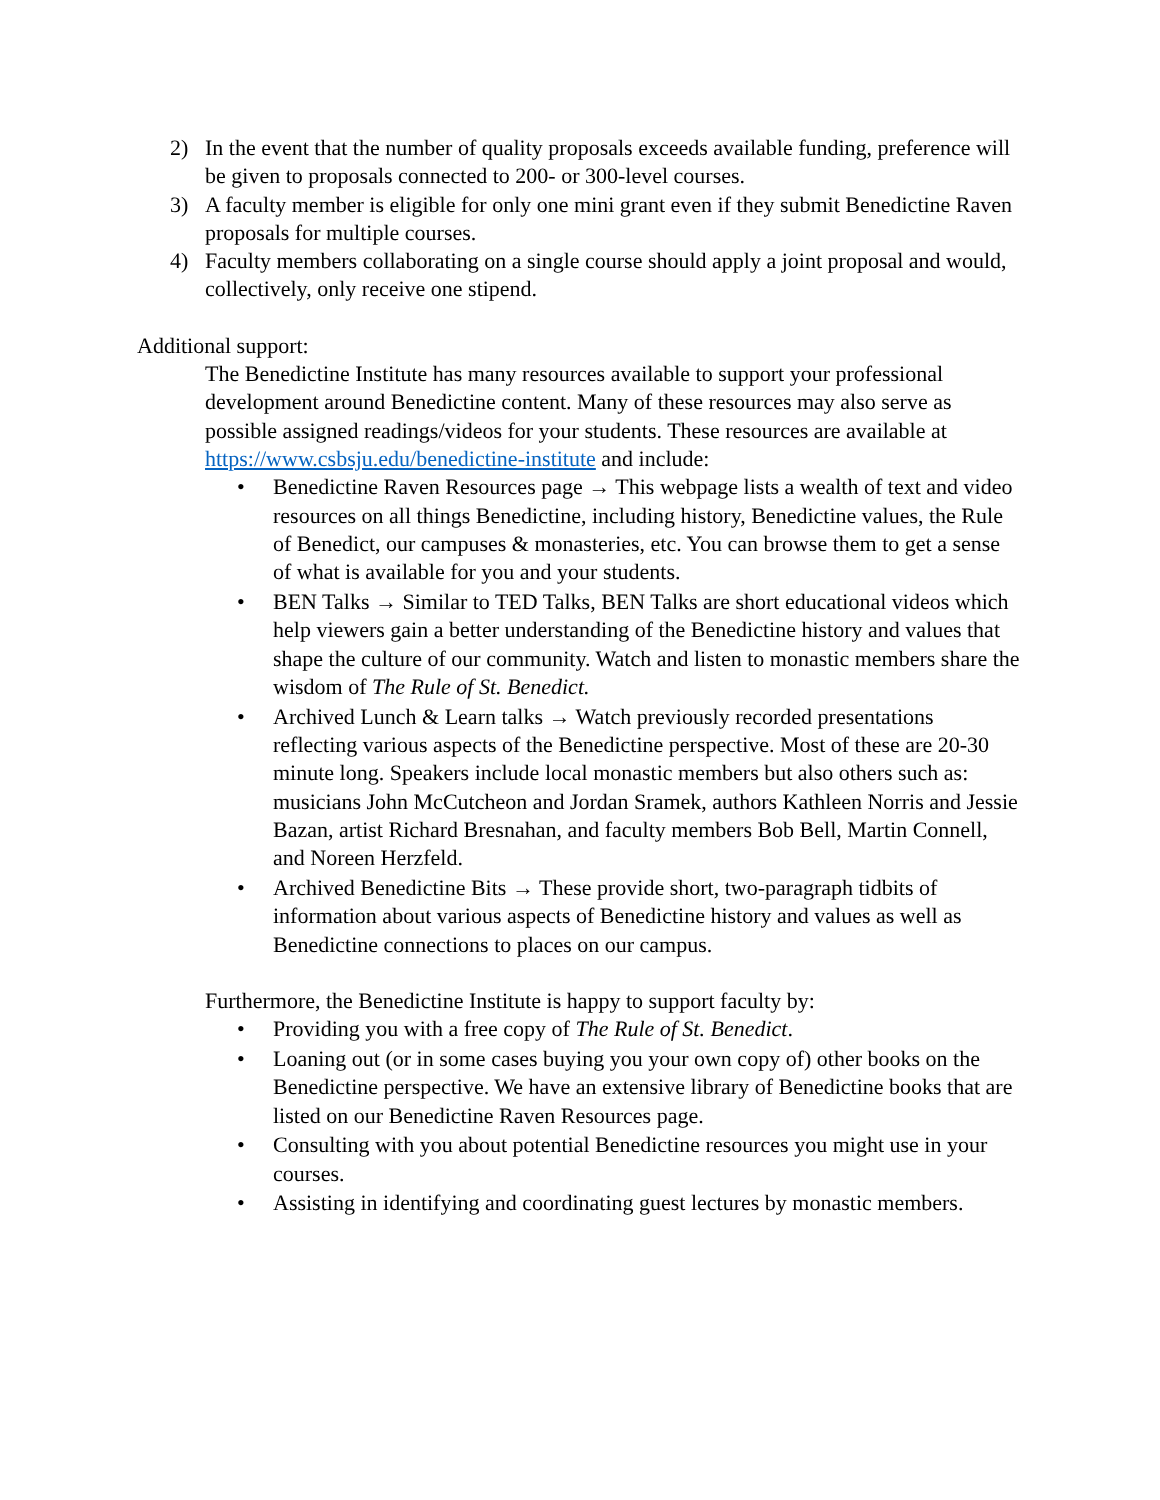2) In the event that the number of quality proposals exceeds available funding, preference will be given to proposals connected to 200- or 300-level courses.
3) A faculty member is eligible for only one mini grant even if they submit Benedictine Raven proposals for multiple courses.
4) Faculty members collaborating on a single course should apply a joint proposal and would, collectively, only receive one stipend.
Additional support:
The Benedictine Institute has many resources available to support your professional development around Benedictine content. Many of these resources may also serve as possible assigned readings/videos for your students. These resources are available at https://www.csbsju.edu/benedictine-institute and include:
• Benedictine Raven Resources page → This webpage lists a wealth of text and video resources on all things Benedictine, including history, Benedictine values, the Rule of Benedict, our campuses & monasteries, etc. You can browse them to get a sense of what is available for you and your students.
• BEN Talks → Similar to TED Talks, BEN Talks are short educational videos which help viewers gain a better understanding of the Benedictine history and values that shape the culture of our community. Watch and listen to monastic members share the wisdom of The Rule of St. Benedict.
• Archived Lunch & Learn talks → Watch previously recorded presentations reflecting various aspects of the Benedictine perspective. Most of these are 20-30 minute long. Speakers include local monastic members but also others such as: musicians John McCutcheon and Jordan Sramek, authors Kathleen Norris and Jessie Bazan, artist Richard Bresnahan, and faculty members Bob Bell, Martin Connell, and Noreen Herzfeld.
• Archived Benedictine Bits → These provide short, two-paragraph tidbits of information about various aspects of Benedictine history and values as well as Benedictine connections to places on our campus.
Furthermore, the Benedictine Institute is happy to support faculty by:
• Providing you with a free copy of The Rule of St. Benedict.
• Loaning out (or in some cases buying you your own copy of) other books on the Benedictine perspective. We have an extensive library of Benedictine books that are listed on our Benedictine Raven Resources page.
• Consulting with you about potential Benedictine resources you might use in your courses.
• Assisting in identifying and coordinating guest lectures by monastic members.